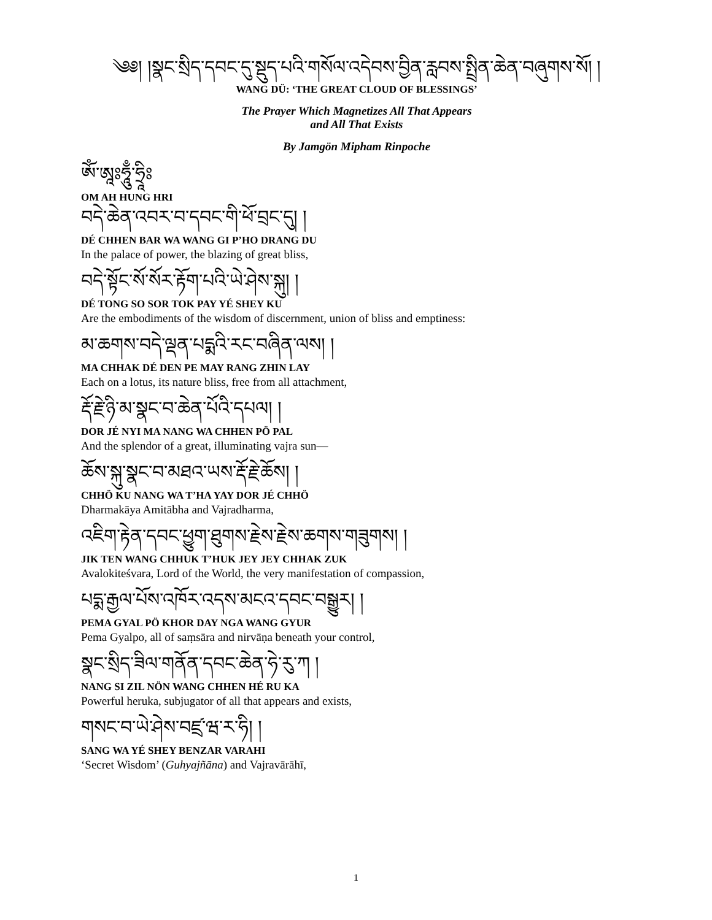༄༅། །སྣང་སྲིད་དབང་དུ་སྡུད་པའི་གསོལ་འདེབས་བྱིན་རླབས་སྤྲིན་ཆེན་བཞུགས་སོ། །
WANG DÜ: ‘THE GREAT CLOUD OF BLESSINGS’
The Prayer Which Magnetizes All That Appears
and All That Exists
By Jamgön Mipham Rinpoche
ཨོཾ་ཨཱཿཧཱུྃ་ཧྲཱིཿ
OM AH HUNG HRI
བདེ་ཆེན་འབར་བ་དབང་གི་ཕོ་བྲང་དུ། །
DÉ CHHEN BAR WA WANG GI P’HO DRANG DU
In the palace of power, the blazing of great bliss,
བདེ་སྟོང་སོ་སོར་རྟོག་པའི་ཡེ་ཤེས་སྐུ། །
DÉ TONG SO SOR TOK PAY YÉ SHEY KU
Are the embodiments of the wisdom of discernment, union of bliss and emptiness:
མ་ཆགས་བདེ་ལྡན་པདྨའི་རང་བཞིན་ལས། །
MA CHHAK DÉ DEN PE MAY RANG ZHIN LAY
Each on a lotus, its nature bliss, free from all attachment,
རྡོ་རྗེ་ཉི་མ་སྣང་བ་ཆེན་པོའི་དཔལ། །
DOR JÉ NYI MA NANG WA CHHEN PÖ PAL
And the splendor of a great, illuminating vajra sun—
ཆོས་སྐུ་སྣང་བ་མཐའ་ཡས་རྡོ་རྗེ་ཆོས། །
CHHÖ KU NANG WA T’HA YAY DOR JÉ CHHÖ
Dharmakāya Amitābha and Vajradharma,
འཇིག་རྟེན་དབང་ཕྱུག་ཐུགས་རྗེས་རྗེས་ཆགས་གཟུགས། །
JIK TEN WANG CHHUK T’HUK JEY JEY CHHAK ZUK
Avalokiteśvara, Lord of the World, the very manifestation of compassion,
པདྨ་རྒྱལ་པོས་འཁོར་འདས་མངའ་དབང་བསྒྱུར། །
PEMA GYAL PÖ KHOR DAY NGA WANG GYUR
Pema Gyalpo, all of saṃsāra and nirvāṇa beneath your control,
སྣང་སྲིད་ཟིལ་གནོན་དབང་ཆེན་ཧེ་རུ་ཀ །
NANG SI ZIL NÖN WANG CHHEN HÉ RU KA
Powerful heruka, subjugator of all that appears and exists,
གསང་བ་ཡེ་ཤེས་བཛྲ་ཝ་ར་ཧི། །
SANG WA YÉ SHEY BENZAR VARAHI
‘Secret Wisdom’ (Guhyajñāna) and Vajravārāhī,
1